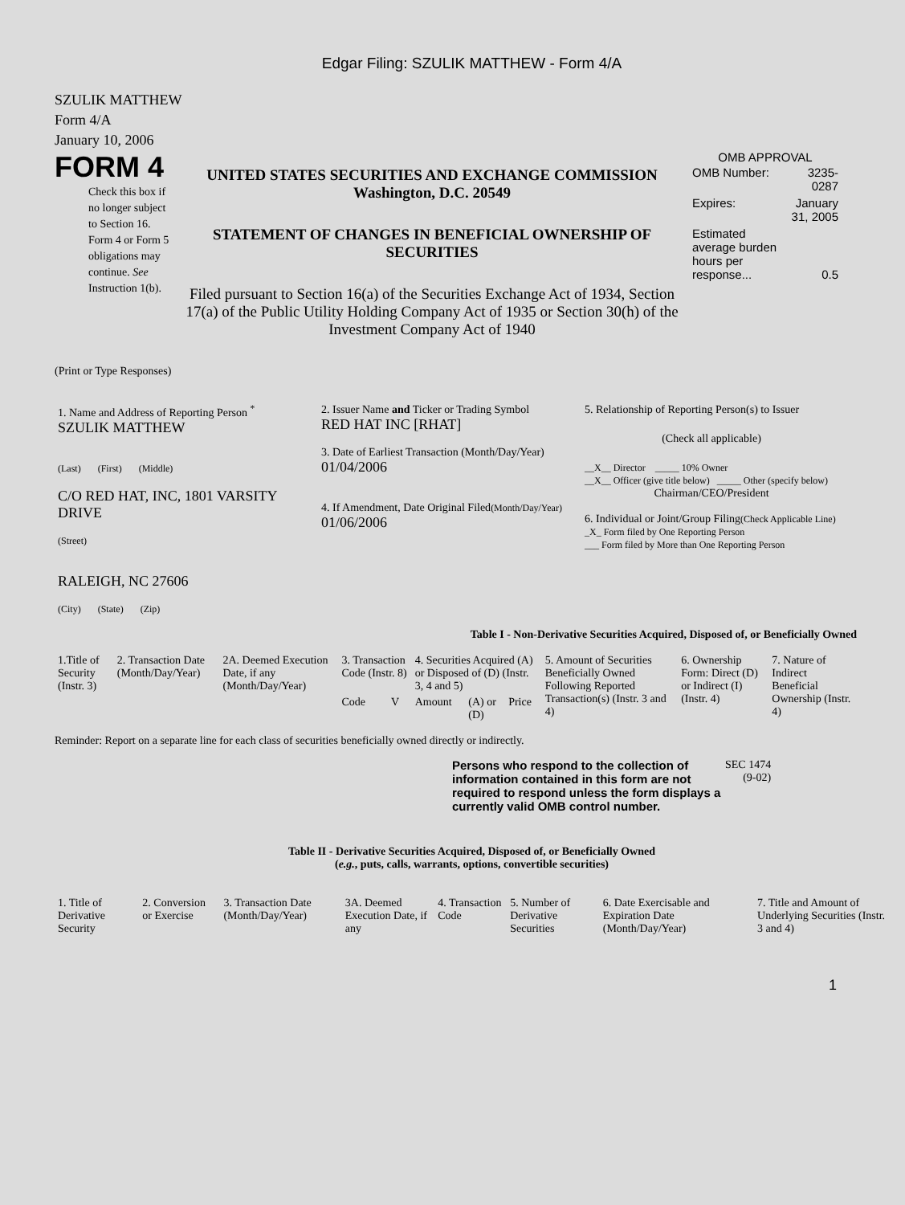Edgar Filing: SZULIK MATTHEW - Form 4/A
SZULIK MATTHEW
Form 4/A
January 10, 2006
FORM 4
Check this box if no longer subject to Section 16. Form 4 or Form 5 obligations may continue. See Instruction 1(b).
UNITED STATES SECURITIES AND EXCHANGE COMMISSION
Washington, D.C. 20549
STATEMENT OF CHANGES IN BENEFICIAL OWNERSHIP OF SECURITIES
Filed pursuant to Section 16(a) of the Securities Exchange Act of 1934, Section 17(a) of the Public Utility Holding Company Act of 1935 or Section 30(h) of the Investment Company Act of 1940
OMB APPROVAL
| OMB Number: | 3235-0287 |
| Expires: | January 31, 2005 |
| Estimated average burden hours per response... | 0.5 |
(Print or Type Responses)
| 1. Name and Address of Reporting Person <sup>*</sup> SZULIK MATTHEW (Last) (First) (Middle) C/O RED HAT, INC, 1801 VARSITY DRIVE (Street) RALEIGH, NC 27606 (City) (State) (Zip) | 2. Issuer Name and Ticker or Trading Symbol RED HAT INC [RHAT] 3. Date of Earliest Transaction (Month/Day/Year) 01/04/2006 4. If Amendment, Date Original Filed (Month/Day/Year) 01/06/2006 | 5. Relationship of Reporting Person(s) to Issuer (Check all applicable) __X__ Director _____ 10% Owner __X__ Officer (give title below) _____ Other (specify below) Chairman/CEO/President 6. Individual or Joint/Group Filing (Check Applicable Line) _X_ Form filed by One Reporting Person ___ Form filed by More than One Reporting Person |
Table I - Non-Derivative Securities Acquired, Disposed of, or Beneficially Owned
| 1.Title of Security (Instr. 3) | 2. Transaction Date (Month/Day/Year) | 2A. Deemed Execution Date, if any (Month/Day/Year) | 3. Transaction Code (Instr. 8) | | 4. Securities Acquired (A) or Disposed of (D) (Instr. 3, 4 and 5) | | | 5. Amount of Securities Beneficially Owned Following Reported Transaction(s) (Instr. 3 and 4) | 6. Ownership Form: Direct (D) or Indirect (I) (Instr. 4) | 7. Nature of Indirect Beneficial Ownership (Instr. 4) |
| --- | --- | --- | --- | --- | --- | --- | --- | --- | --- | --- |
| | | | Code | V | Amount | (A) or (D) | Price | | | |
Reminder: Report on a separate line for each class of securities beneficially owned directly or indirectly.
Persons who respond to the collection of information contained in this form are not required to respond unless the form displays a currently valid OMB control number.
SEC 1474
(9-02)
Table II - Derivative Securities Acquired, Disposed of, or Beneficially Owned
(e.g., puts, calls, warrants, options, convertible securities)
| 1. Title of Derivative Security | 2. Conversion or Exercise | 3. Transaction Date (Month/Day/Year) | 3A. Deemed Execution Date, if any | 4. Transaction Code | 5. Number of Derivative Securities | 6. Date Exercisable and Expiration Date (Month/Day/Year) | 7. Title and Amount of Underlying Securities (Instr. 3 and 4) |
| --- | --- | --- | --- | --- | --- | --- | --- |
1